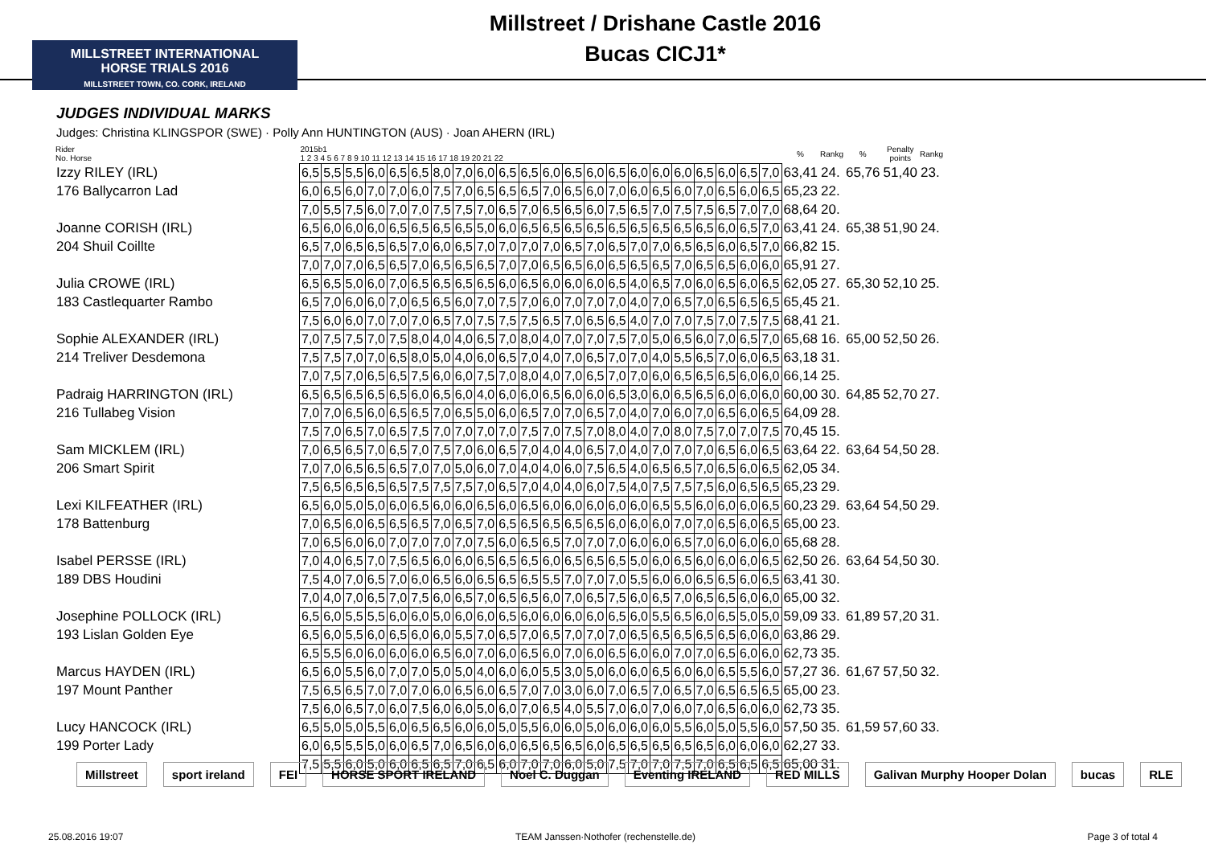MILLSTREET INTERNATIONAL
HORSE TRIALS 2016
MILLSTREET TOWN, CO. CORK, IRELAND
Millstreet / Drishane Castle 2016
Bucas CICJ1*
JUDGES INDIVIDUAL MARKS
Judges: Christina KLINGSPOR (SWE) · Polly Ann HUNTINGTON (AUS) · Joan AHERN (IRL)
| Rider No. Horse | 2015b1 1 2 3 4 5 6 7 8 9 10 11 12 13 14 15 16 17 18 19 20 21 22 | | | | | | | | | | | | | | | | | | | | | | % | Rankg | % | Penalty points | Rankg |
| --- | --- | --- | --- | --- | --- | --- | --- | --- | --- | --- | --- | --- | --- | --- | --- | --- | --- | --- | --- | --- | --- | --- | --- | --- | --- | --- | --- |
| Izzy RILEY (IRL) | 6,5 | 5,5 | 5,5 | 6,0 | 6,5 | 6,5 | 8,0 | 7,0 | 6,0 | 6,5 | 6,5 | 6,0 | 6,5 | 6,0 | 6,5 | 6,0 | 6,0 | 6,0 | 6,5 | 6,0 | 6,5 | 7,0 | 63,41 | 24. | 65,76 | 51,40 | 23. |
| 176 Ballycarron Lad | 6,0 | 6,5 | 6,0 | 7,0 | 7,0 | 6,0 | 7,5 | 7,0 | 6,5 | 6,5 | 6,5 | 7,0 | 6,5 | 6,0 | 7,0 | 6,0 | 6,5 | 6,0 | 7,0 | 6,5 | 6,0 | 6,5 | 65,23 | 22. | | | |
| | 7,0 | 5,5 | 7,5 | 6,0 | 7,0 | 7,0 | 7,5 | 7,5 | 7,0 | 6,5 | 7,0 | 6,5 | 6,5 | 6,0 | 7,5 | 6,5 | 7,0 | 7,5 | 7,5 | 6,5 | 7,0 | 7,0 | 68,64 | 20. | | | |
| Joanne CORISH (IRL) | 6,5 | 6,0 | 6,0 | 6,0 | 6,5 | 6,5 | 6,5 | 6,5 | 5,0 | 6,0 | 6,5 | 6,5 | 6,5 | 6,5 | 6,5 | 6,5 | 6,5 | 6,5 | 6,5 | 6,0 | 6,5 | 7,0 | 63,41 | 24. | 65,38 | 51,90 | 24. |
| 204 Shuil Coillte | 6,5 | 7,0 | 6,5 | 6,5 | 6,5 | 7,0 | 6,0 | 6,5 | 7,0 | 7,0 | 7,0 | 7,0 | 6,5 | 7,0 | 6,5 | 7,0 | 7,0 | 6,5 | 6,5 | 6,0 | 6,5 | 7,0 | 66,82 | 15. | | | |
| | 7,0 | 7,0 | 7,0 | 6,5 | 6,5 | 7,0 | 6,5 | 6,5 | 6,5 | 7,0 | 7,0 | 6,5 | 6,5 | 6,0 | 6,5 | 6,5 | 6,5 | 7,0 | 6,5 | 6,5 | 6,0 | 6,0 | 65,91 | 27. | | | |
| Julia CROWE (IRL) | 6,5 | 6,5 | 5,0 | 6,0 | 7,0 | 6,5 | 6,5 | 6,5 | 6,5 | 6,0 | 6,5 | 6,0 | 6,0 | 6,0 | 6,5 | 4,0 | 6,5 | 7,0 | 6,0 | 6,5 | 6,0 | 6,5 | 62,05 | 27. | 65,30 | 52,10 | 25. |
| 183 Castlequarter Rambo | 6,5 | 7,0 | 6,0 | 6,0 | 7,0 | 6,5 | 6,5 | 6,0 | 7,0 | 7,5 | 7,0 | 6,0 | 7,0 | 7,0 | 7,0 | 4,0 | 7,0 | 6,5 | 7,0 | 6,5 | 6,5 | 6,5 | 65,45 | 21. | | | |
| | 7,5 | 6,0 | 6,0 | 7,0 | 7,0 | 7,0 | 6,5 | 7,0 | 7,5 | 7,5 | 7,5 | 6,5 | 7,0 | 6,5 | 6,5 | 4,0 | 7,0 | 7,0 | 7,5 | 7,0 | 7,5 | 7,5 | 68,41 | 21. | | | |
| Sophie ALEXANDER (IRL) | 7,0 | 7,5 | 7,5 | 7,0 | 7,5 | 8,0 | 4,0 | 4,0 | 6,5 | 7,0 | 8,0 | 4,0 | 7,0 | 7,0 | 7,5 | 7,0 | 5,0 | 6,5 | 6,0 | 7,0 | 6,5 | 7,0 | 65,68 | 16. | 65,00 | 52,50 | 26. |
| 214 Treliver Desdemona | 7,5 | 7,5 | 7,0 | 7,0 | 6,5 | 8,0 | 5,0 | 4,0 | 6,0 | 6,5 | 7,0 | 4,0 | 7,0 | 6,5 | 7,0 | 7,0 | 4,0 | 5,5 | 6,5 | 7,0 | 6,0 | 6,5 | 63,18 | 31. | | | |
| | 7,0 | 7,5 | 7,0 | 6,5 | 6,5 | 7,5 | 6,0 | 6,0 | 7,5 | 7,0 | 8,0 | 4,0 | 7,0 | 6,5 | 7,0 | 7,0 | 6,0 | 6,5 | 6,5 | 6,5 | 6,0 | 6,0 | 66,14 | 25. | | | |
| Padraig HARRINGTON (IRL) | 6,5 | 6,5 | 6,5 | 6,5 | 6,5 | 6,0 | 6,5 | 6,0 | 4,0 | 6,0 | 6,0 | 6,5 | 6,0 | 6,0 | 6,5 | 3,0 | 6,0 | 6,5 | 6,5 | 6,0 | 6,0 | 6,0 | 60,00 | 30. | 64,85 | 52,70 | 27. |
| 216 Tullabeg Vision | 7,0 | 7,0 | 6,5 | 6,0 | 6,5 | 6,5 | 7,0 | 6,5 | 5,0 | 6,0 | 6,5 | 7,0 | 7,0 | 6,5 | 7,0 | 4,0 | 7,0 | 6,0 | 7,0 | 6,5 | 6,0 | 6,5 | 64,09 | 28. | | | |
| | 7,5 | 7,0 | 6,5 | 7,0 | 6,5 | 7,5 | 7,0 | 7,0 | 7,0 | 7,0 | 7,5 | 7,0 | 7,5 | 7,0 | 8,0 | 4,0 | 7,0 | 8,0 | 7,5 | 7,0 | 7,0 | 7,5 | 70,45 | 15. | | | |
| Sam MICKLEM (IRL) | 7,0 | 6,5 | 6,5 | 7,0 | 6,5 | 7,0 | 7,5 | 7,0 | 6,0 | 6,5 | 7,0 | 4,0 | 4,0 | 6,5 | 7,0 | 4,0 | 7,0 | 7,0 | 7,0 | 6,5 | 6,0 | 6,5 | 63,64 | 22. | 63,64 | 54,50 | 28. |
| 206 Smart Spirit | 7,0 | 7,0 | 6,5 | 6,5 | 6,5 | 7,0 | 7,0 | 5,0 | 6,0 | 7,0 | 4,0 | 4,0 | 6,0 | 7,5 | 6,5 | 4,0 | 6,5 | 6,5 | 7,0 | 6,5 | 6,0 | 6,5 | 62,05 | 34. | | | |
| | 7,5 | 6,5 | 6,5 | 6,5 | 6,5 | 7,5 | 7,5 | 7,5 | 7,0 | 6,5 | 7,0 | 4,0 | 4,0 | 6,0 | 7,5 | 4,0 | 7,5 | 7,5 | 7,5 | 6,0 | 6,5 | 6,5 | 65,23 | 29. | | | |
| Lexi KILFEATHER (IRL) | 6,5 | 6,0 | 5,0 | 5,0 | 6,0 | 6,5 | 6,0 | 6,0 | 6,5 | 6,0 | 6,5 | 6,0 | 6,0 | 6,0 | 6,0 | 6,0 | 6,5 | 5,5 | 6,0 | 6,0 | 6,0 | 6,5 | 60,23 | 29. | 63,64 | 54,50 | 29. |
| 178 Battenburg | 7,0 | 6,5 | 6,0 | 6,5 | 6,5 | 6,5 | 7,0 | 6,5 | 7,0 | 6,5 | 6,5 | 6,5 | 6,5 | 6,5 | 6,0 | 6,0 | 6,0 | 7,0 | 7,0 | 6,5 | 6,0 | 6,5 | 65,00 | 23. | | | |
| | 7,0 | 6,5 | 6,0 | 6,0 | 7,0 | 7,0 | 7,0 | 7,0 | 7,5 | 6,0 | 6,5 | 6,5 | 7,0 | 7,0 | 7,0 | 6,0 | 6,0 | 6,5 | 7,0 | 6,0 | 6,0 | 6,0 | 65,68 | 28. | | | |
| Isabel PERSSE (IRL) | 7,0 | 4,0 | 6,5 | 7,0 | 7,5 | 6,5 | 6,0 | 6,0 | 6,5 | 6,5 | 6,5 | 6,0 | 6,5 | 6,5 | 6,5 | 5,0 | 6,0 | 6,5 | 6,0 | 6,0 | 6,0 | 6,5 | 62,50 | 26. | 63,64 | 54,50 | 30. |
| 189 DBS Houdini | 7,5 | 4,0 | 7,0 | 6,5 | 7,0 | 6,0 | 6,5 | 6,0 | 6,5 | 6,5 | 6,5 | 5,5 | 7,0 | 7,0 | 7,0 | 5,5 | 6,0 | 6,0 | 6,5 | 6,5 | 6,0 | 6,5 | 63,41 | 30. | | | |
| | 7,0 | 4,0 | 7,0 | 6,5 | 7,0 | 7,5 | 6,0 | 6,5 | 7,0 | 6,5 | 6,5 | 6,0 | 7,0 | 6,5 | 7,5 | 6,0 | 6,5 | 7,0 | 6,5 | 6,5 | 6,0 | 6,0 | 65,00 | 32. | | | |
| Josephine POLLOCK (IRL) | 6,5 | 6,0 | 5,5 | 5,5 | 6,0 | 6,0 | 5,0 | 6,0 | 6,0 | 6,5 | 6,0 | 6,0 | 6,0 | 6,0 | 6,5 | 6,0 | 5,5 | 6,5 | 6,0 | 6,5 | 5,0 | 5,0 | 59,09 | 33. | 61,89 | 57,20 | 31. |
| 193 Lislan Golden Eye | 6,5 | 6,0 | 5,5 | 6,0 | 6,5 | 6,0 | 6,0 | 5,5 | 7,0 | 6,5 | 7,0 | 6,5 | 7,0 | 7,0 | 7,0 | 6,5 | 6,5 | 6,5 | 6,5 | 6,5 | 6,0 | 6,0 | 63,86 | 29. | | | |
| | 6,5 | 5,5 | 6,0 | 6,0 | 6,0 | 6,0 | 6,5 | 6,0 | 7,0 | 6,0 | 6,5 | 6,0 | 7,0 | 6,0 | 6,5 | 6,0 | 6,0 | 7,0 | 7,0 | 6,5 | 6,0 | 6,0 | 62,73 | 35. | | | |
| Marcus HAYDEN (IRL) | 6,5 | 6,0 | 5,5 | 6,0 | 7,0 | 7,0 | 5,0 | 5,0 | 4,0 | 6,0 | 6,0 | 5,5 | 3,0 | 5,0 | 6,0 | 6,0 | 6,5 | 6,0 | 6,0 | 6,5 | 5,5 | 6,0 | 57,27 | 36. | 61,67 | 57,50 | 32. |
| 197 Mount Panther | 7,5 | 6,5 | 6,5 | 7,0 | 7,0 | 7,0 | 6,0 | 6,5 | 6,0 | 6,5 | 7,0 | 7,0 | 3,0 | 6,0 | 7,0 | 6,5 | 7,0 | 6,5 | 7,0 | 6,5 | 6,5 | 6,5 | 65,00 | 23. | | | |
| | 7,5 | 6,0 | 6,5 | 7,0 | 6,0 | 7,5 | 6,0 | 6,0 | 5,0 | 6,0 | 7,0 | 6,5 | 4,0 | 5,5 | 7,0 | 6,0 | 7,0 | 6,0 | 7,0 | 6,5 | 6,0 | 6,0 | 62,73 | 35. | | | |
| Lucy HANCOCK (IRL) | 6,5 | 5,0 | 5,0 | 5,5 | 6,0 | 6,5 | 6,5 | 6,0 | 6,0 | 5,0 | 5,5 | 6,0 | 6,0 | 5,0 | 6,0 | 6,0 | 6,0 | 5,5 | 6,0 | 5,0 | 5,5 | 6,0 | 57,50 | 35. | 61,59 | 57,60 | 33. |
| 199 Porter Lady | 6,0 | 6,5 | 5,5 | 5,0 | 6,0 | 6,5 | 7,0 | 6,5 | 6,0 | 6,0 | 6,5 | 6,5 | 6,5 | 6,0 | 6,5 | 6,5 | 6,5 | 6,5 | 6,5 | 6,0 | 6,0 | 6,0 | 62,27 | 33. | | | |
| | 7,5 | 5,5 | 6,0 | 5,0 | 6,0 | 6,5 | 6,5 | 7,0 | 6,5 | 6,0 | 7,0 | 7,0 | 6,0 | 5,0 | 7,5 | 7,0 | 7,0 | 7,5 | 7,0 | 6,5 | 6,5 | 6,5 | 65,00 | 31. | | | |
Millstreet sport ireland FEI HORSE SPORT IRELAND Noel C. Duggan Eventing IRELAND RED MILLS Galivan Murphy Hooper Dolan bucas RLE
25.08.2016 19:07 TEAM Janssen·Nothofer (rechenstelle.de) Page 3 of total 4